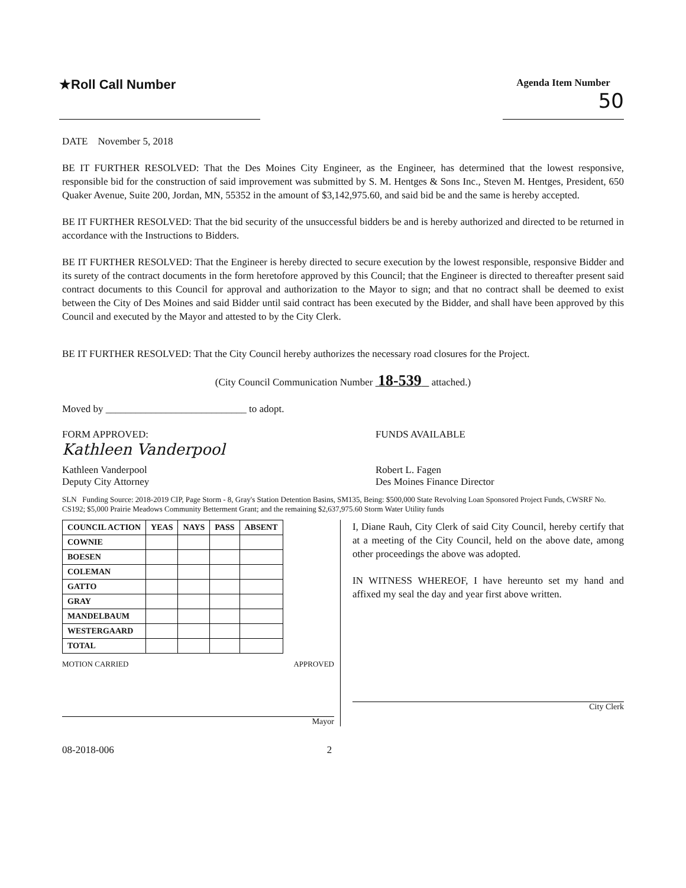★Roll Call Number
Agenda Item Number
50
DATE November 5, 2018
BE IT FURTHER RESOLVED: That the Des Moines City Engineer, as the Engineer, has determined that the lowest responsive, responsible bid for the construction of said improvement was submitted by S. M. Hentges & Sons Inc., Steven M. Hentges, President, 650 Quaker Avenue, Suite 200, Jordan, MN, 55352 in the amount of $3,142,975.60, and said bid be and the same is hereby accepted.
BE IT FURTHER RESOLVED: That the bid security of the unsuccessful bidders be and is hereby authorized and directed to be returned in accordance with the Instructions to Bidders.
BE IT FURTHER RESOLVED: That the Engineer is hereby directed to secure execution by the lowest responsible, responsive Bidder and its surety of the contract documents in the form heretofore approved by this Council; that the Engineer is directed to thereafter present said contract documents to this Council for approval and authorization to the Mayor to sign; and that no contract shall be deemed to exist between the City of Des Moines and said Bidder until said contract has been executed by the Bidder, and shall have been approved by this Council and executed by the Mayor and attested to by the City Clerk.
BE IT FURTHER RESOLVED: That the City Council hereby authorizes the necessary road closures for the Project.
(City Council Communication Number 18-539 attached.)
Moved by ____________________________ to adopt.
FORM APPROVED:
Kathleen Vanderpool
Kathleen Vanderpool
Deputy City Attorney
FUNDS AVAILABLE
Robert L. Fagen
Des Moines Finance Director
SLN Funding Source: 2018-2019 CIP, Page Storm - 8, Gray's Station Detention Basins, SM135, Being: $500,000 State Revolving Loan Sponsored Project Funds, CWSRF No. CS192; $5,000 Prairie Meadows Community Betterment Grant; and the remaining $2,637,975.60 Storm Water Utility funds
| COUNCIL ACTION | YEAS | NAYS | PASS | ABSENT |
| --- | --- | --- | --- | --- |
| COWNIE | | | | |
| BOESEN | | | | |
| COLEMAN | | | | |
| GATTO | | | | |
| GRAY | | | | |
| MANDELBAUM | | | | |
| WESTERGAARD | | | | |
| TOTAL | | | | |
MOTION CARRIED APPROVED
Mayor
I, Diane Rauh, City Clerk of said City Council, hereby certify that at a meeting of the City Council, held on the above date, among other proceedings the above was adopted.
IN WITNESS WHEREOF, I have hereunto set my hand and affixed my seal the day and year first above written.
City Clerk
08-2018-006 2